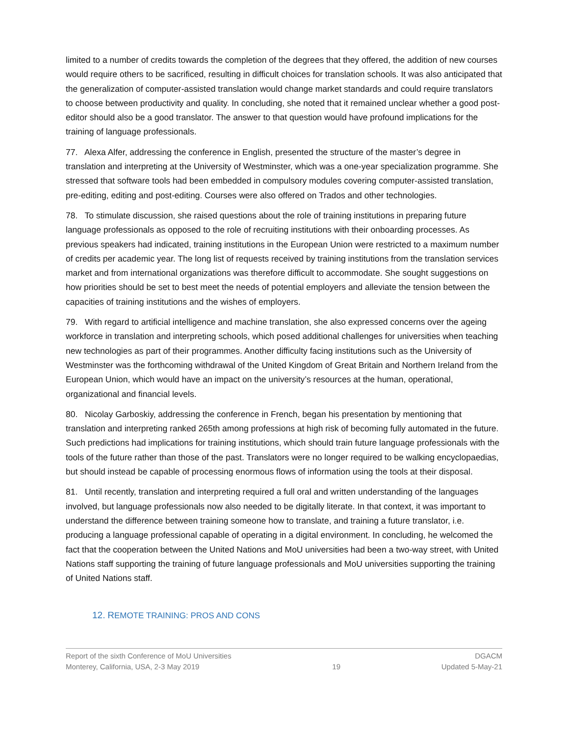limited to a number of credits towards the completion of the degrees that they offered, the addition of new courses would require others to be sacrificed, resulting in difficult choices for translation schools. It was also anticipated that the generalization of computer-assisted translation would change market standards and could require translators to choose between productivity and quality. In concluding, she noted that it remained unclear whether a good post-editor should also be a good translator. The answer to that question would have profound implications for the training of language professionals.
77. Alexa Alfer, addressing the conference in English, presented the structure of the master’s degree in translation and interpreting at the University of Westminster, which was a one-year specialization programme. She stressed that software tools had been embedded in compulsory modules covering computer-assisted translation, pre-editing, editing and post-editing. Courses were also offered on Trados and other technologies.
78. To stimulate discussion, she raised questions about the role of training institutions in preparing future language professionals as opposed to the role of recruiting institutions with their onboarding processes. As previous speakers had indicated, training institutions in the European Union were restricted to a maximum number of credits per academic year. The long list of requests received by training institutions from the translation services market and from international organizations was therefore difficult to accommodate. She sought suggestions on how priorities should be set to best meet the needs of potential employers and alleviate the tension between the capacities of training institutions and the wishes of employers.
79. With regard to artificial intelligence and machine translation, she also expressed concerns over the ageing workforce in translation and interpreting schools, which posed additional challenges for universities when teaching new technologies as part of their programmes. Another difficulty facing institutions such as the University of Westminster was the forthcoming withdrawal of the United Kingdom of Great Britain and Northern Ireland from the European Union, which would have an impact on the university’s resources at the human, operational, organizational and financial levels.
80. Nicolay Garboskiy, addressing the conference in French, began his presentation by mentioning that translation and interpreting ranked 265th among professions at high risk of becoming fully automated in the future. Such predictions had implications for training institutions, which should train future language professionals with the tools of the future rather than those of the past. Translators were no longer required to be walking encyclopaedias, but should instead be capable of processing enormous flows of information using the tools at their disposal.
81. Until recently, translation and interpreting required a full oral and written understanding of the languages involved, but language professionals now also needed to be digitally literate. In that context, it was important to understand the difference between training someone how to translate, and training a future translator, i.e. producing a language professional capable of operating in a digital environment. In concluding, he welcomed the fact that the cooperation between the United Nations and MoU universities had been a two-way street, with United Nations staff supporting the training of future language professionals and MoU universities supporting the training of United Nations staff.
12. REMOTE TRAINING: PROS AND CONS
Report of the sixth Conference of MoU Universities
Monterey, California, USA, 2-3 May 2019
19 DGACM
Updated 5-May-21